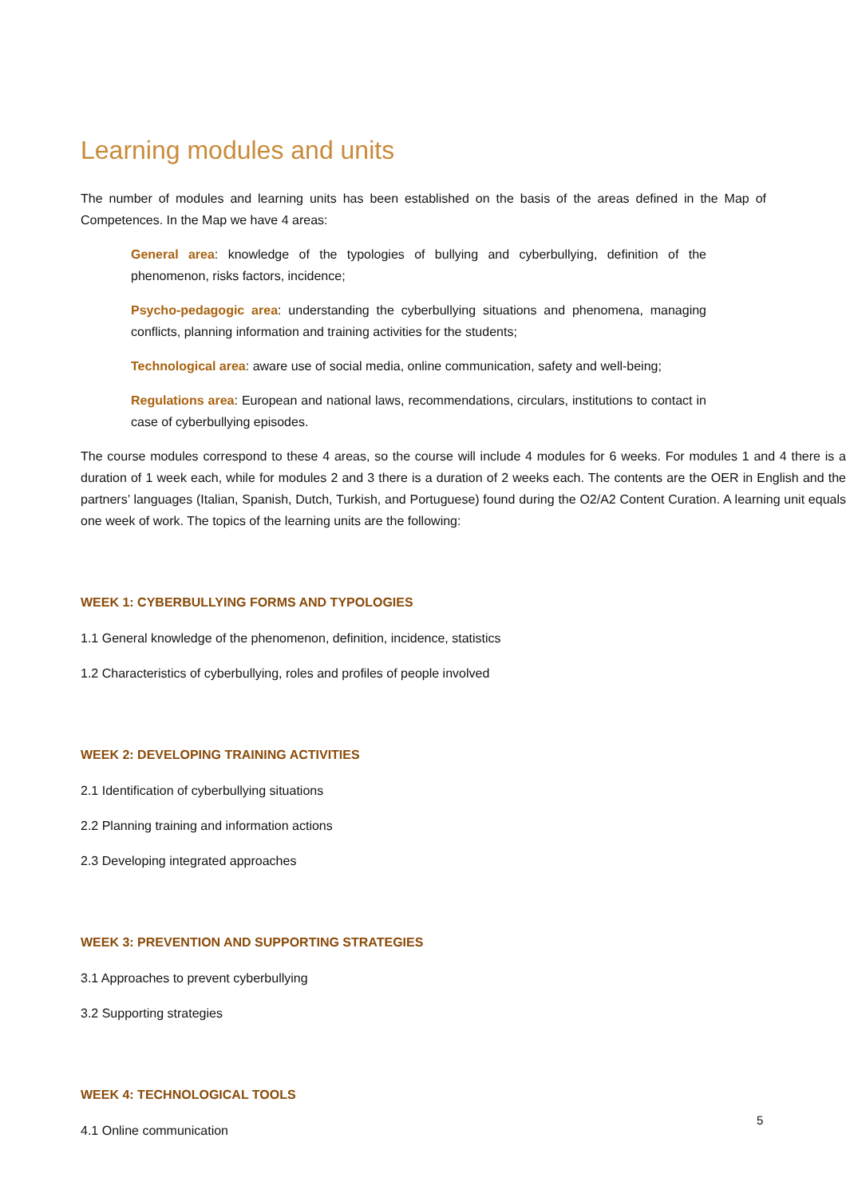Learning modules and units
The number of modules and learning units has been established on the basis of the areas defined in the Map of Competences. In the Map we have 4 areas:
General area: knowledge of the typologies of bullying and cyberbullying, definition of the phenomenon, risks factors, incidence;
Psycho-pedagogic area: understanding the cyberbullying situations and phenomena, managing conflicts, planning information and training activities for the students;
Technological area: aware use of social media, online communication, safety and well-being;
Regulations area: European and national laws, recommendations, circulars, institutions to contact in case of cyberbullying episodes.
The course modules correspond to these 4 areas, so the course will include 4 modules for 6 weeks. For modules 1 and 4 there is a duration of 1 week each, while for modules 2 and 3 there is a duration of 2 weeks each. The contents are the OER in English and the partners’ languages (Italian, Spanish, Dutch, Turkish, and Portuguese) found during the O2/A2 Content Curation. A learning unit equals one week of work. The topics of the learning units are the following:
WEEK 1: CYBERBULLYING FORMS AND TYPOLOGIES
1.1 General knowledge of the phenomenon, definition, incidence, statistics
1.2 Characteristics of cyberbullying, roles and profiles of people involved
WEEK 2: DEVELOPING TRAINING ACTIVITIES
2.1 Identification of cyberbullying situations
2.2 Planning training and information actions
2.3 Developing integrated approaches
WEEK 3: PREVENTION AND SUPPORTING STRATEGIES
3.1 Approaches to prevent cyberbullying
3.2 Supporting strategies
WEEK 4: TECHNOLOGICAL TOOLS
4.1 Online communication
5